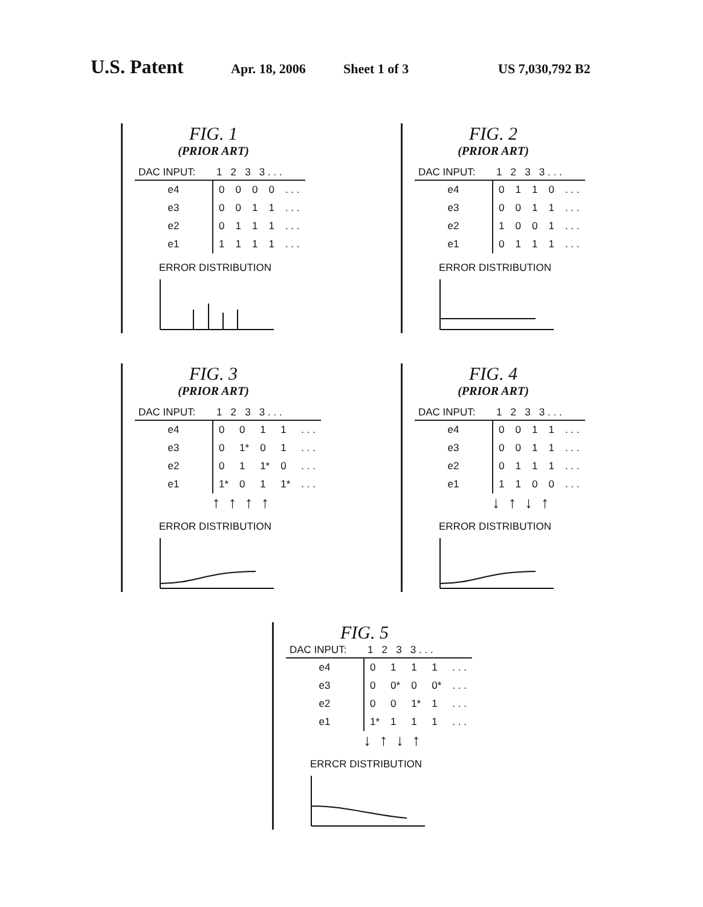U.S. Patent Apr. 18, 2006 Sheet 1 of 3 US 7,030,792 B2
FIG. 1
(PRIOR ART)
| DAC INPUT: | 1 2 3 3 . . . | | | | |
| --- | --- | --- | --- | --- | --- |
| e4 | 0 | 0 | 0 | 0 | . . . |
| e3 | 0 | 0 | 1 | 1 | . . . |
| e2 | 0 | 1 | 1 | 1 | . . . |
| e1 | 1 | 1 | 1 | 1 | . . . |
ERROR DISTRIBUTION
FIG. 2
(PRIOR ART)
| DAC INPUT: | 1 2 3 3 . . . | | | | |
| --- | --- | --- | --- | --- | --- |
| e4 | 0 | 1 | 1 | 0 | . . . |
| e3 | 0 | 0 | 1 | 1 | . . . |
| e2 | 1 | 0 | 0 | 1 | . . . |
| e1 | 0 | 1 | 1 | 1 | . . . |
ERROR DISTRIBUTION
FIG. 3
(PRIOR ART)
| DAC INPUT: | 1 2 3 3 . . . | | | | |
| --- | --- | --- | --- | --- | --- |
| e4 | 0 | 0 | 1 | 1 | . . . |
| e3 | 0 | 1* | 0 | 1 | . . . |
| e2 | 0 | 1 | 1* | 0 | . . . |
| e1 | 1* | 0 | 1 | 1* | . . . |
↑↑↑↑
ERROR DISTRIBUTION
FIG. 4
(PRIOR ART)
| DAC INPUT: | 1 2 3 3 . . . | | | | |
| --- | --- | --- | --- | --- | --- |
| e4 | 0 | 0 | 1 | 1 | . . . |
| e3 | 0 | 0 | 1 | 1 | . . . |
| e2 | 0 | 1 | 1 | 1 | . . . |
| e1 | 1 | 1 | 0 | 0 | . . . |
↓↑↓↑
ERROR DISTRIBUTION
FIG. 5
| DAC INPUT: | 1 2 3 3 . . . | | | | |
| --- | --- | --- | --- | --- | --- |
| e4 | 0 | 1 | 1 | 1 | . . . |
| e3 | 0 | 0* | 0 | 0* | . . . |
| e2 | 0 | 0 | 1* | 1 | . . . |
| e1 | 1* | 1 | 1 | 1 | . . . |
↓↑↓↑
ERRCR DISTRIBUTION